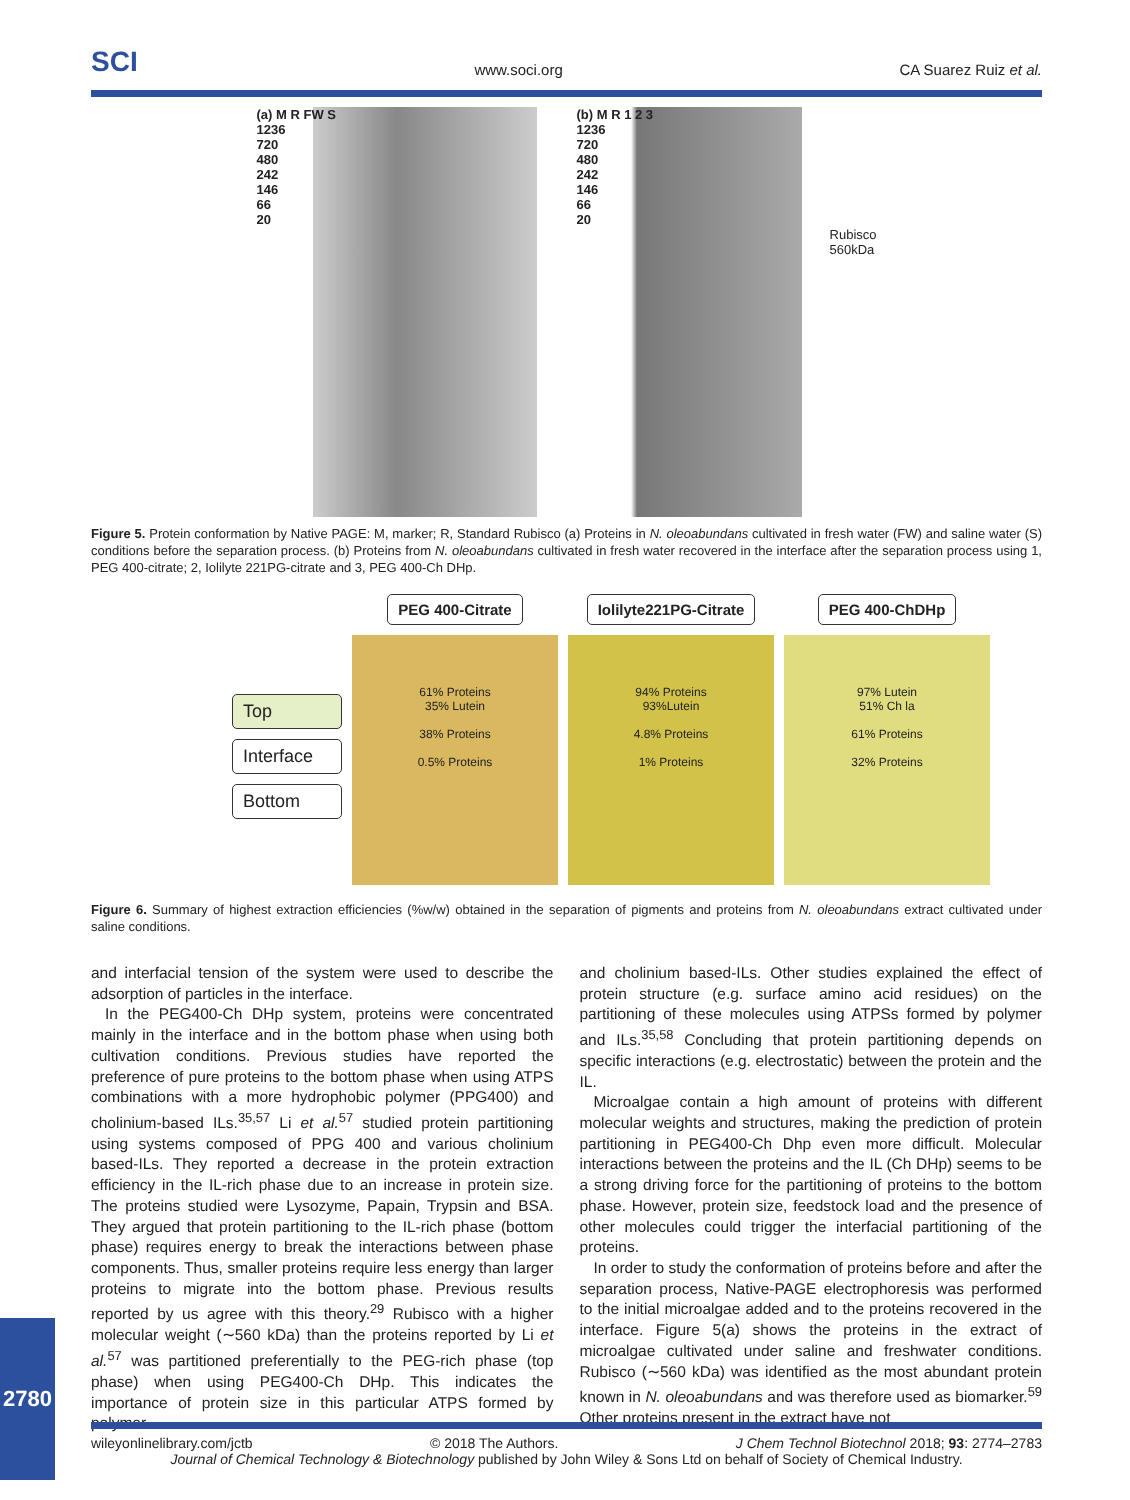SCI www.soci.org CA Suarez Ruiz et al.
(a) M R FW S
1236
720
480
242
146
66
20
(b) M R 1 2 3
1236
720
480
242
146
66
20
Rubisco
560kDa
Figure 5. Protein conformation by Native PAGE: M, marker; R, Standard Rubisco (a) Proteins in N. oleoabundans cultivated in fresh water (FW) and saline water (S) conditions before the separation process. (b) Proteins from N. oleoabundans cultivated in fresh water recovered in the interface after the separation process using 1, PEG 400-citrate; 2, Iolilyte 221PG-citrate and 3, PEG 400-Ch DHp.
Top
Interface
Bottom
PEG 400-Citrate
61% Proteins
35% Lutein
38% Proteins
0.5% Proteins
Iolilyte221PG-Citrate
94% Proteins
93%Lutein
4.8% Proteins
1% Proteins
PEG 400-ChDHp
97% Lutein
51% Ch la
61% Proteins
32% Proteins
Figure 6. Summary of highest extraction efficiencies (%w/w) obtained in the separation of pigments and proteins from N. oleoabundans extract cultivated under saline conditions.
and interfacial tension of the system were used to describe the adsorption of particles in the interface.
In the PEG400-Ch DHp system, proteins were concentrated mainly in the interface and in the bottom phase when using both cultivation conditions. Previous studies have reported the preference of pure proteins to the bottom phase when using ATPS combinations with a more hydrophobic polymer (PPG400) and cholinium-based ILs.<sup>35,57</sup> Li et al.<sup>57</sup> studied protein partitioning using systems composed of PPG 400 and various cholinium based-ILs. They reported a decrease in the protein extraction efficiency in the IL-rich phase due to an increase in protein size. The proteins studied were Lysozyme, Papain, Trypsin and BSA. They argued that protein partitioning to the IL-rich phase (bottom phase) requires energy to break the interactions between phase components. Thus, smaller proteins require less energy than larger proteins to migrate into the bottom phase. Previous results reported by us agree with this theory.<sup>29</sup> Rubisco with a higher molecular weight (∼560 kDa) than the proteins reported by Li et al.<sup>57</sup> was partitioned preferentially to the PEG-rich phase (top phase) when using PEG400-Ch DHp. This indicates the importance of protein size in this particular ATPS formed by polymer
and cholinium based-ILs. Other studies explained the effect of protein structure (e.g. surface amino acid residues) on the partitioning of these molecules using ATPSs formed by polymer and ILs.<sup>35,58</sup> Concluding that protein partitioning depends on specific interactions (e.g. electrostatic) between the protein and the IL.
Microalgae contain a high amount of proteins with different molecular weights and structures, making the prediction of protein partitioning in PEG400-Ch Dhp even more difficult. Molecular interactions between the proteins and the IL (Ch DHp) seems to be a strong driving force for the partitioning of proteins to the bottom phase. However, protein size, feedstock load and the presence of other molecules could trigger the interfacial partitioning of the proteins.
In order to study the conformation of proteins before and after the separation process, Native-PAGE electrophoresis was performed to the initial microalgae added and to the proteins recovered in the interface. Figure 5(a) shows the proteins in the extract of microalgae cultivated under saline and freshwater conditions. Rubisco (∼560 kDa) was identified as the most abundant protein known in N. oleoabundans and was therefore used as biomarker.<sup>59</sup> Other proteins present in the extract have not
wileyonlinelibrary.com/jctb © 2018 The Authors. J Chem Technol Biotechnol 2018; 93: 2774–2783
Journal of Chemical Technology & Biotechnology published by John Wiley & Sons Ltd on behalf of Society of Chemical Industry.
2780